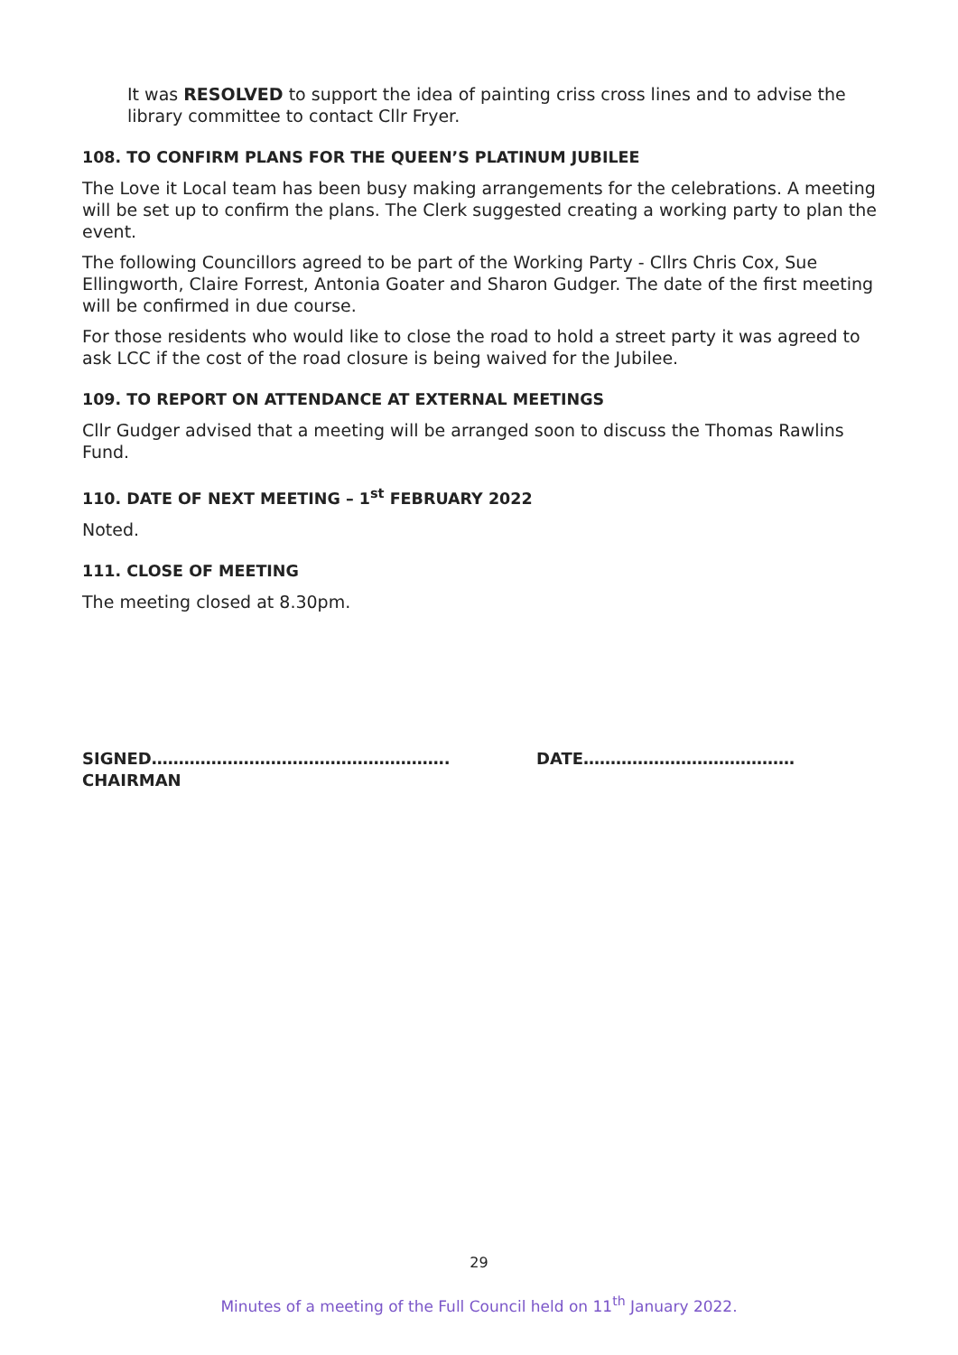It was RESOLVED to support the idea of painting criss cross lines and to advise the library committee to contact Cllr Fryer.
108. TO CONFIRM PLANS FOR THE QUEEN’S PLATINUM JUBILEE
The Love it Local team has been busy making arrangements for the celebrations. A meeting will be set up to confirm the plans. The Clerk suggested creating a working party to plan the event.
The following Councillors agreed to be part of the Working Party - Cllrs Chris Cox, Sue Ellingworth, Claire Forrest, Antonia Goater and Sharon Gudger. The date of the first meeting will be confirmed in due course.
For those residents who would like to close the road to hold a street party it was agreed to ask LCC if the cost of the road closure is being waived for the Jubilee.
109. TO REPORT ON ATTENDANCE AT EXTERNAL MEETINGS
Cllr Gudger advised that a meeting will be arranged soon to discuss the Thomas Rawlins Fund.
110. DATE OF NEXT MEETING – 1<sup>st</sup> FEBRUARY 2022
Noted.
111. CLOSE OF MEETING
The meeting closed at 8.30pm.
SIGNED……………………………………………….
CHAIRMAN
DATE…………………………………
29
Minutes of a meeting of the Full Council held on 11<sup>th</sup> January 2022.